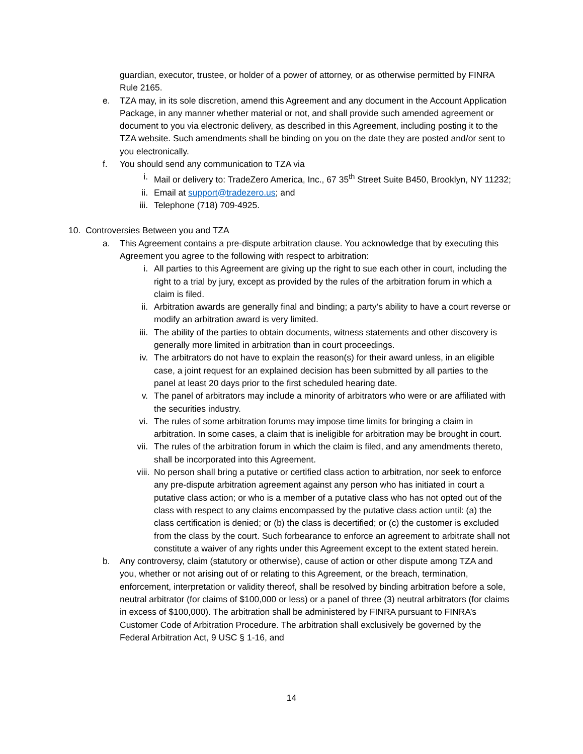guardian, executor, trustee, or holder of a power of attorney, or as otherwise permitted by FINRA Rule 2165.
e. TZA may, in its sole discretion, amend this Agreement and any document in the Account Application Package, in any manner whether material or not, and shall provide such amended agreement or document to you via electronic delivery, as described in this Agreement, including posting it to the TZA website. Such amendments shall be binding on you on the date they are posted and/or sent to you electronically.
f. You should send any communication to TZA via
i. Mail or delivery to: TradeZero America, Inc., 67 35<sup>th</sup> Street Suite B450, Brooklyn, NY 11232;
ii. Email at support@tradezero.us; and
iii. Telephone (718) 709-4925.
10. Controversies Between you and TZA
a. This Agreement contains a pre-dispute arbitration clause. You acknowledge that by executing this Agreement you agree to the following with respect to arbitration:
i. All parties to this Agreement are giving up the right to sue each other in court, including the right to a trial by jury, except as provided by the rules of the arbitration forum in which a claim is filed.
ii. Arbitration awards are generally final and binding; a party’s ability to have a court reverse or modify an arbitration award is very limited.
iii. The ability of the parties to obtain documents, witness statements and other discovery is generally more limited in arbitration than in court proceedings.
iv. The arbitrators do not have to explain the reason(s) for their award unless, in an eligible case, a joint request for an explained decision has been submitted by all parties to the panel at least 20 days prior to the first scheduled hearing date.
v. The panel of arbitrators may include a minority of arbitrators who were or are affiliated with the securities industry.
vi. The rules of some arbitration forums may impose time limits for bringing a claim in arbitration. In some cases, a claim that is ineligible for arbitration may be brought in court.
vii. The rules of the arbitration forum in which the claim is filed, and any amendments thereto, shall be incorporated into this Agreement.
viii. No person shall bring a putative or certified class action to arbitration, nor seek to enforce any pre-dispute arbitration agreement against any person who has initiated in court a putative class action; or who is a member of a putative class who has not opted out of the class with respect to any claims encompassed by the putative class action until: (a) the class certification is denied; or (b) the class is decertified; or (c) the customer is excluded from the class by the court. Such forbearance to enforce an agreement to arbitrate shall not constitute a waiver of any rights under this Agreement except to the extent stated herein.
b. Any controversy, claim (statutory or otherwise), cause of action or other dispute among TZA and you, whether or not arising out of or relating to this Agreement, or the breach, termination, enforcement, interpretation or validity thereof, shall be resolved by binding arbitration before a sole, neutral arbitrator (for claims of $100,000 or less) or a panel of three (3) neutral arbitrators (for claims in excess of $100,000). The arbitration shall be administered by FINRA pursuant to FINRA’s Customer Code of Arbitration Procedure. The arbitration shall exclusively be governed by the Federal Arbitration Act, 9 USC § 1-16, and
14